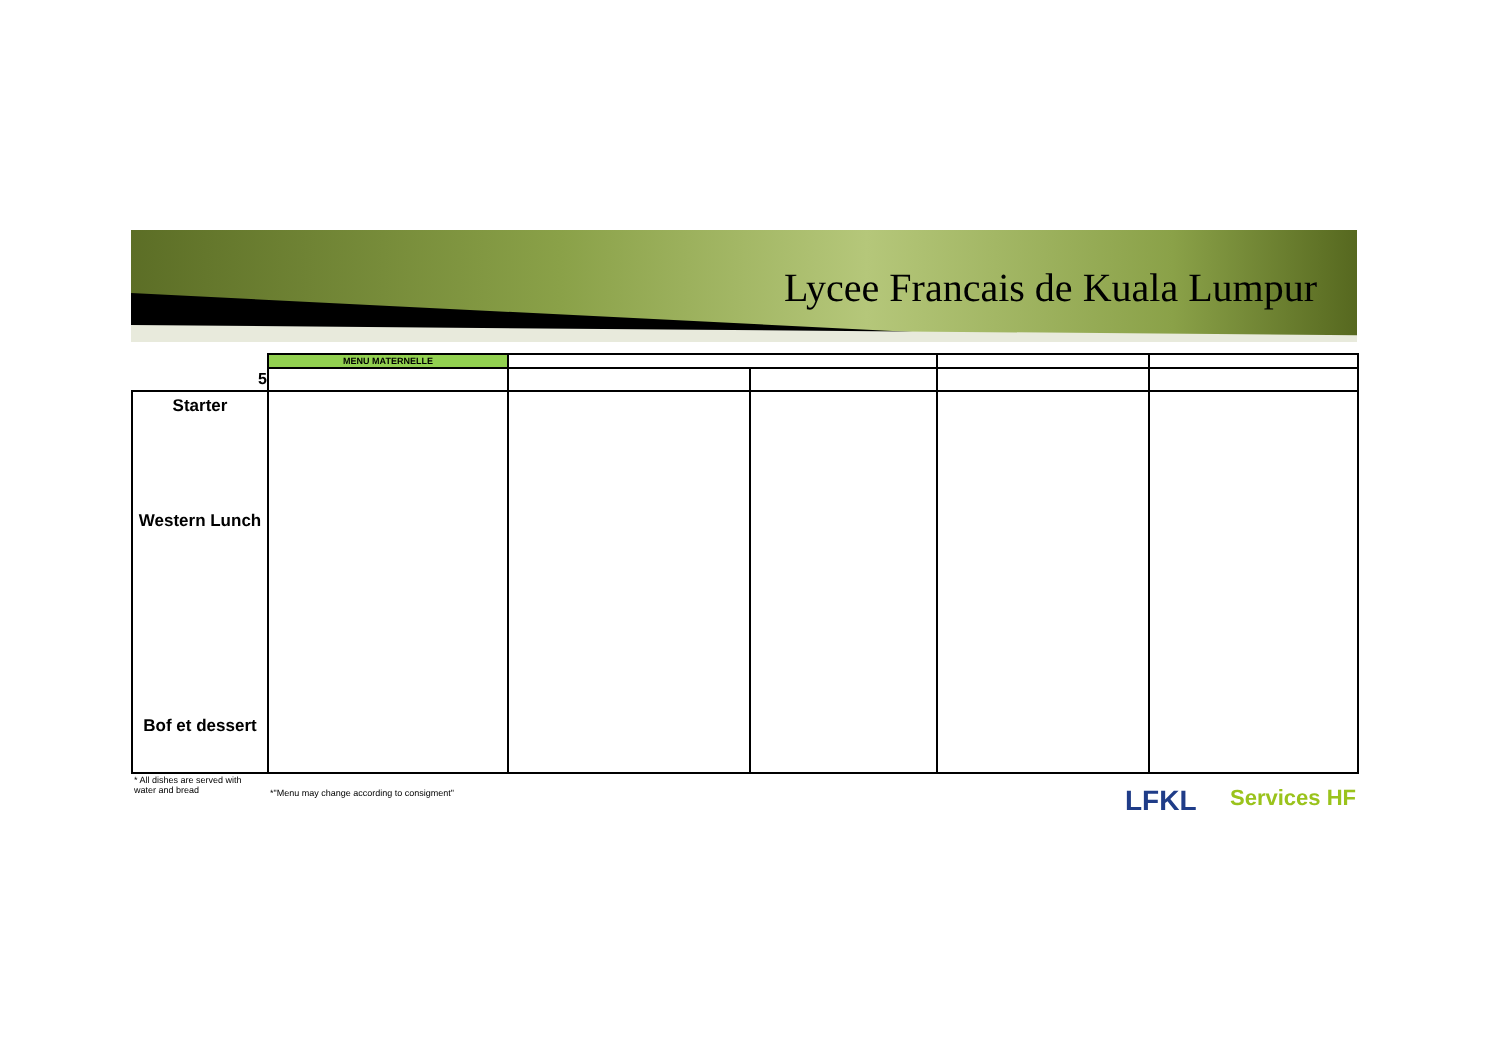Lycee Francais de Kuala Lumpur
| | MENU MATERNELLE | | | | |
| 5 | | | | | |
| Starter Western Lunch Bof et dessert | | | | | |
* All dishes are served with water and bread
*"Menu may change according to consigment"
LFKL Services HF